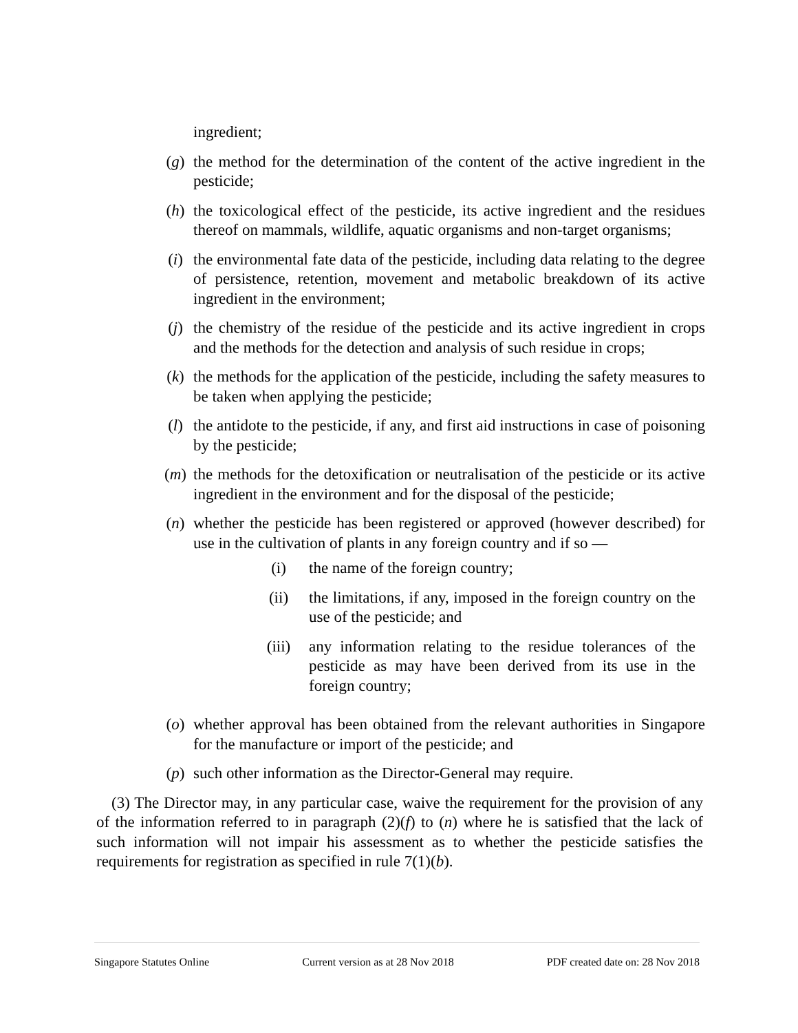ingredient;
(g) the method for the determination of the content of the active ingredient in the pesticide;
(h) the toxicological effect of the pesticide, its active ingredient and the residues thereof on mammals, wildlife, aquatic organisms and non-target organisms;
(i) the environmental fate data of the pesticide, including data relating to the degree of persistence, retention, movement and metabolic breakdown of its active ingredient in the environment;
(j) the chemistry of the residue of the pesticide and its active ingredient in crops and the methods for the detection and analysis of such residue in crops;
(k) the methods for the application of the pesticide, including the safety measures to be taken when applying the pesticide;
(l) the antidote to the pesticide, if any, and first aid instructions in case of poisoning by the pesticide;
(m) the methods for the detoxification or neutralisation of the pesticide or its active ingredient in the environment and for the disposal of the pesticide;
(n) whether the pesticide has been registered or approved (however described) for use in the cultivation of plants in any foreign country and if so —
(i) the name of the foreign country;
(ii) the limitations, if any, imposed in the foreign country on the use of the pesticide; and
(iii) any information relating to the residue tolerances of the pesticide as may have been derived from its use in the foreign country;
(o) whether approval has been obtained from the relevant authorities in Singapore for the manufacture or import of the pesticide; and
(p) such other information as the Director-General may require.
(3) The Director may, in any particular case, waive the requirement for the provision of any of the information referred to in paragraph (2)(f) to (n) where he is satisfied that the lack of such information will not impair his assessment as to whether the pesticide satisfies the requirements for registration as specified in rule 7(1)(b).
Singapore Statutes Online Current version as at 28 Nov 2018 PDF created date on: 28 Nov 2018